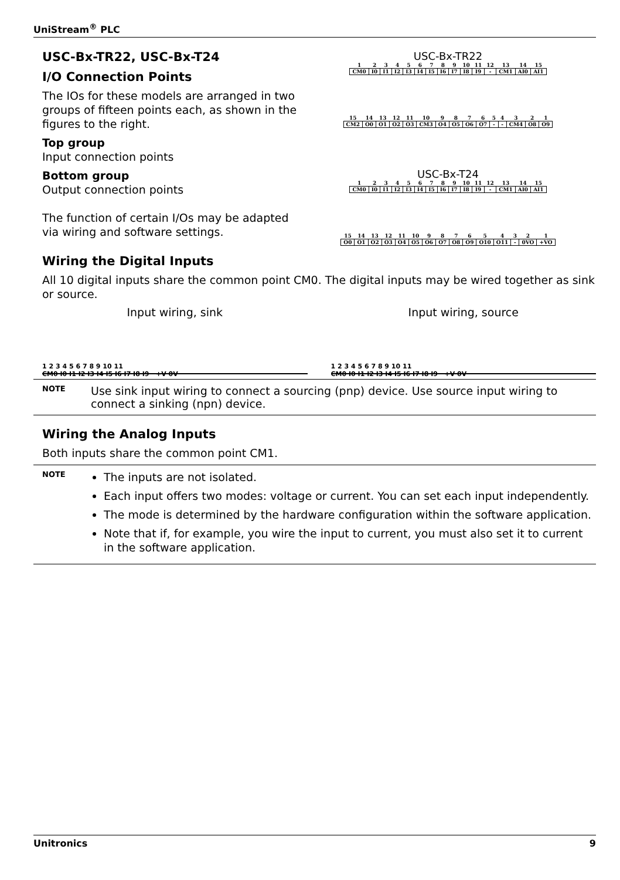UniStream<sup>®</sup> PLC
USC-Bx-TR22, USC-Bx-T24
I/O Connection Points
The IOs for these models are arranged in two groups of fifteen points each, as shown in the figures to the right.
Top group
Input connection points
Bottom group
Output connection points
The function of certain I/Os may be adapted via wiring and software settings.
USC-Bx-TR22
| 1 | 2 | 3 | 4 | 5 | 6 | 7 | 8 | 9 | 10 | 11 | 12 | 13 | 14 | 15 |
| CM0 | I0 | I1 | I2 | I3 | I4 | I5 | I6 | I7 | I8 | I9 | - | CM1 | AI0 | AI1 |
| 15 | 14 | 13 | 12 | 11 | 10 | 9 | 8 | 7 | 6 | 5 | 4 | 3 | 2 | 1 |
| CM2 | O0 | O1 | O2 | O3 | CM3 | O4 | O5 | O6 | O7 | - | - | CM4 | O8 | O9 |
USC-Bx-T24
| 1 | 2 | 3 | 4 | 5 | 6 | 7 | 8 | 9 | 10 | 11 | 12 | 13 | 14 | 15 |
| CM0 | I0 | I1 | I2 | I3 | I4 | I5 | I6 | I7 | I8 | I9 | - | CM1 | AI0 | AI1 |
| 15 | 14 | 13 | 12 | 11 | 10 | 9 | 8 | 7 | 6 | 5 | 4 | 3 | 2 | 1 |
| O0 | O1 | O2 | O3 | O4 | O5 | O6 | O7 | O8 | O9 | O10 | O11 | - | 0VO | +VO |
Wiring the Digital Inputs
All 10 digital inputs share the common point CM0. The digital inputs may be wired together as sink or source.
Input wiring, sink
1 2 3 4 5 6 7 8 9 10 11
CM0 I0 I1 I2 I3 I4 I5 I6 I7 I8 I9 +V 0V
Input wiring, source
1 2 3 4 5 6 7 8 9 10 11
CM0 I0 I1 I2 I3 I4 I5 I6 I7 I8 I9 +V 0V
NOTE
Use sink input wiring to connect a sourcing (pnp) device. Use source input wiring to connect a sinking (npn) device.
Wiring the Analog Inputs
Both inputs share the common point CM1.
NOTE
The inputs are not isolated.
Each input offers two modes: voltage or current. You can set each input independently.
The mode is determined by the hardware configuration within the software application.
Note that if, for example, you wire the input to current, you must also set it to current in the software application.
Unitronics 9